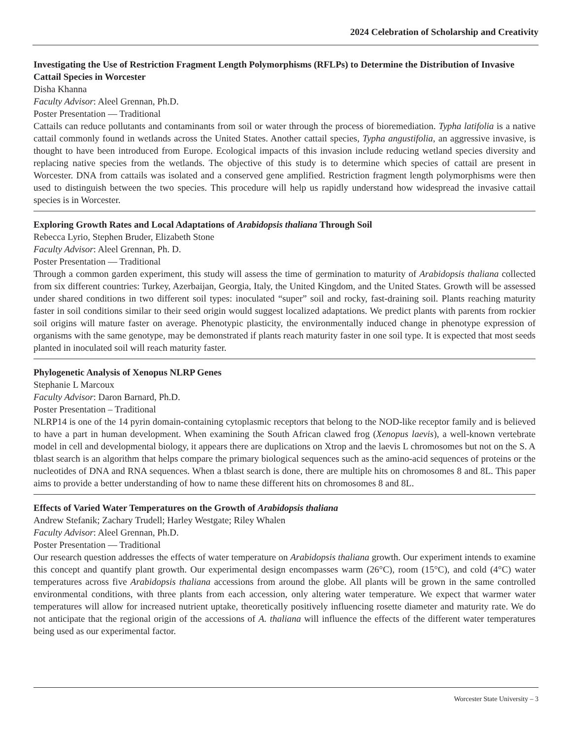2024 Celebration of Scholarship and Creativity
Investigating the Use of Restriction Fragment Length Polymorphisms (RFLPs) to Determine the Distribution of Invasive Cattail Species in Worcester
Disha Khanna
Faculty Advisor: Aleel Grennan, Ph.D.
Poster Presentation — Traditional
Cattails can reduce pollutants and contaminants from soil or water through the process of bioremediation. Typha latifolia is a native cattail commonly found in wetlands across the United States. Another cattail species, Typha angustifolia, an aggressive invasive, is thought to have been introduced from Europe. Ecological impacts of this invasion include reducing wetland species diversity and replacing native species from the wetlands. The objective of this study is to determine which species of cattail are present in Worcester. DNA from cattails was isolated and a conserved gene amplified. Restriction fragment length polymorphisms were then used to distinguish between the two species. This procedure will help us rapidly understand how widespread the invasive cattail species is in Worcester.
Exploring Growth Rates and Local Adaptations of Arabidopsis thaliana Through Soil
Rebecca Lyrio, Stephen Bruder, Elizabeth Stone
Faculty Advisor: Aleel Grennan, Ph. D.
Poster Presentation — Traditional
Through a common garden experiment, this study will assess the time of germination to maturity of Arabidopsis thaliana collected from six different countries: Turkey, Azerbaijan, Georgia, Italy, the United Kingdom, and the United States. Growth will be assessed under shared conditions in two different soil types: inoculated “super” soil and rocky, fast-draining soil. Plants reaching maturity faster in soil conditions similar to their seed origin would suggest localized adaptations. We predict plants with parents from rockier soil origins will mature faster on average. Phenotypic plasticity, the environmentally induced change in phenotype expression of organisms with the same genotype, may be demonstrated if plants reach maturity faster in one soil type. It is expected that most seeds planted in inoculated soil will reach maturity faster.
Phylogenetic Analysis of Xenopus NLRP Genes
Stephanie L Marcoux
Faculty Advisor: Daron Barnard, Ph.D.
Poster Presentation – Traditional
NLRP14 is one of the 14 pyrin domain-containing cytoplasmic receptors that belong to the NOD-like receptor family and is believed to have a part in human development. When examining the South African clawed frog (Xenopus laevis), a well-known vertebrate model in cell and developmental biology, it appears there are duplications on Xtrop and the laevis L chromosomes but not on the S. A tblast search is an algorithm that helps compare the primary biological sequences such as the amino-acid sequences of proteins or the nucleotides of DNA and RNA sequences. When a tblast search is done, there are multiple hits on chromosomes 8 and 8L. This paper aims to provide a better understanding of how to name these different hits on chromosomes 8 and 8L.
Effects of Varied Water Temperatures on the Growth of Arabidopsis thaliana
Andrew Stefanik; Zachary Trudell; Harley Westgate; Riley Whalen
Faculty Advisor: Aleel Grennan, Ph.D.
Poster Presentation — Traditional
Our research question addresses the effects of water temperature on Arabidopsis thaliana growth. Our experiment intends to examine this concept and quantify plant growth. Our experimental design encompasses warm (26°C), room (15°C), and cold (4°C) water temperatures across five Arabidopsis thaliana accessions from around the globe. All plants will be grown in the same controlled environmental conditions, with three plants from each accession, only altering water temperature. We expect that warmer water temperatures will allow for increased nutrient uptake, theoretically positively influencing rosette diameter and maturity rate. We do not anticipate that the regional origin of the accessions of A. thaliana will influence the effects of the different water temperatures being used as our experimental factor.
Worcester State University – 3